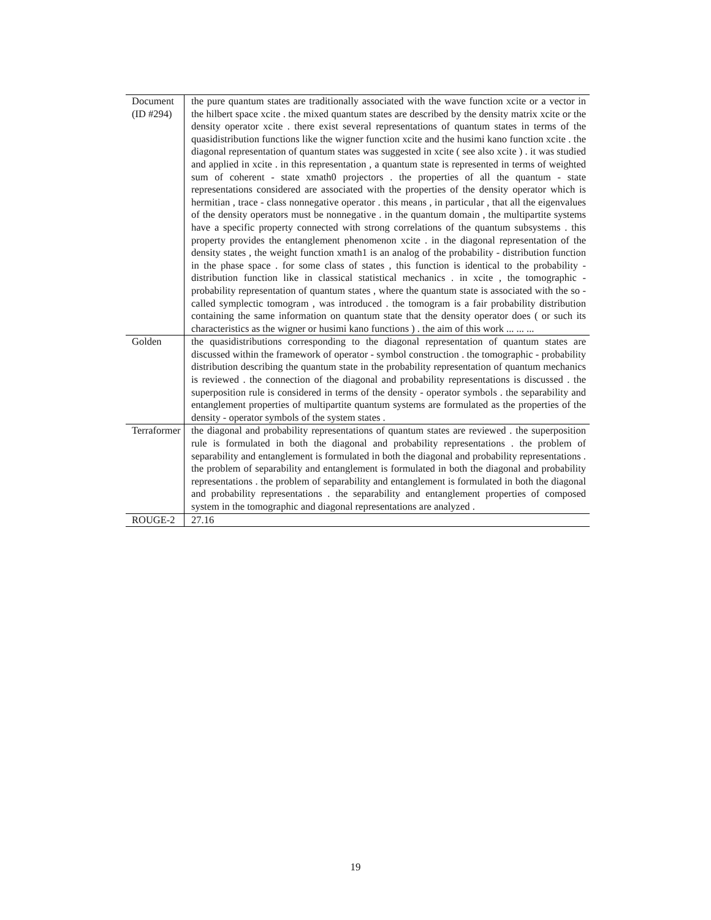| Document (ID #294) | the pure quantum states are traditionally associated with the wave function xcite or a vector in the hilbert space xcite . the mixed quantum states are described by the density matrix xcite or the density operator xcite . there exist several representations of quantum states in terms of the quasidistribution functions like the wigner function xcite and the husimi kano function xcite . the diagonal representation of quantum states was suggested in xcite ( see also xcite ) . it was studied and applied in xcite . in this representation , a quantum state is represented in terms of weighted sum of coherent - state xmath0 projectors . the properties of all the quantum - state representations considered are associated with the properties of the density operator which is hermitian , trace - class nonnegative operator . this means , in particular , that all the eigenvalues of the density operators must be nonnegative . in the quantum domain , the multipartite systems have a specific property connected with strong correlations of the quantum subsystems . this property provides the entanglement phenomenon xcite . in the diagonal representation of the density states , the weight function xmath1 is an analog of the probability - distribution function in the phase space . for some class of states , this function is identical to the probability - distribution function like in classical statistical mechanics . in xcite , the tomographic - probability representation of quantum states , where the quantum state is associated with the so - called symplectic tomogram , was introduced . the tomogram is a fair probability distribution containing the same information on quantum state that the density operator does ( or such its characteristics as the wigner or husimi kano functions ) . the aim of this work ... ... ... |
| Golden | the quasidistributions corresponding to the diagonal representation of quantum states are discussed within the framework of operator - symbol construction . the tomographic - probability distribution describing the quantum state in the probability representation of quantum mechanics is reviewed . the connection of the diagonal and probability representations is discussed . the superposition rule is considered in terms of the density - operator symbols . the separability and entanglement properties of multipartite quantum systems are formulated as the properties of the density - operator symbols of the system states . |
| Terraformer | the diagonal and probability representations of quantum states are reviewed . the superposition rule is formulated in both the diagonal and probability representations . the problem of separability and entanglement is formulated in both the diagonal and probability representations . the problem of separability and entanglement is formulated in both the diagonal and probability representations . the problem of separability and entanglement is formulated in both the diagonal and probability representations . the separability and entanglement properties of composed system in the tomographic and diagonal representations are analyzed . |
| ROUGE-2 | 27.16 |
19